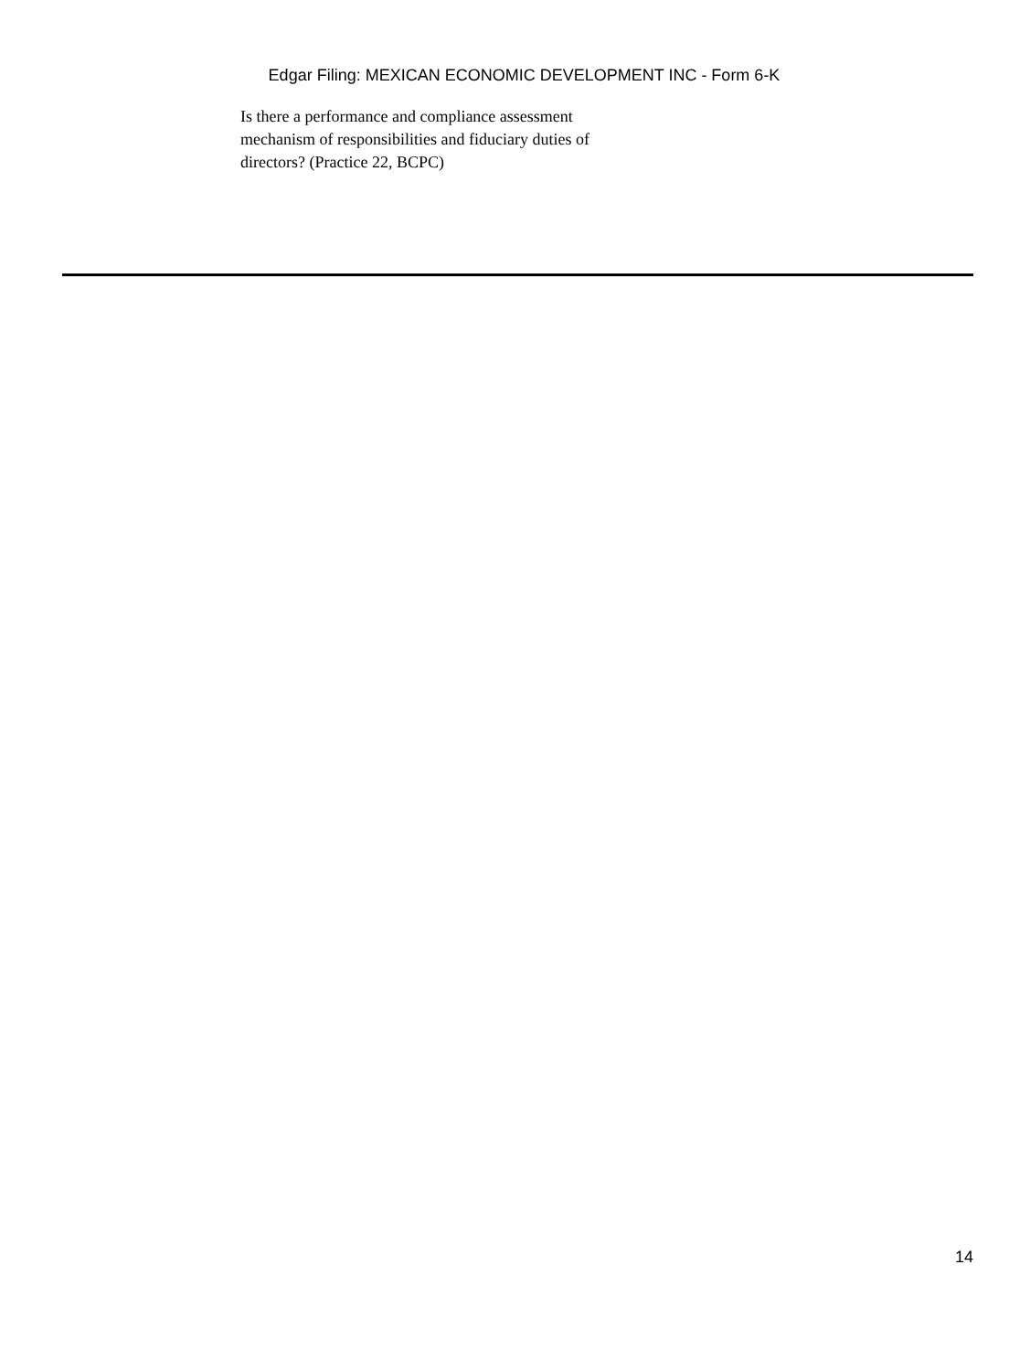Edgar Filing: MEXICAN ECONOMIC DEVELOPMENT INC - Form 6-K
Is there a performance and compliance assessment mechanism of responsibilities and fiduciary duties of directors? (Practice 22, BCPC)
14